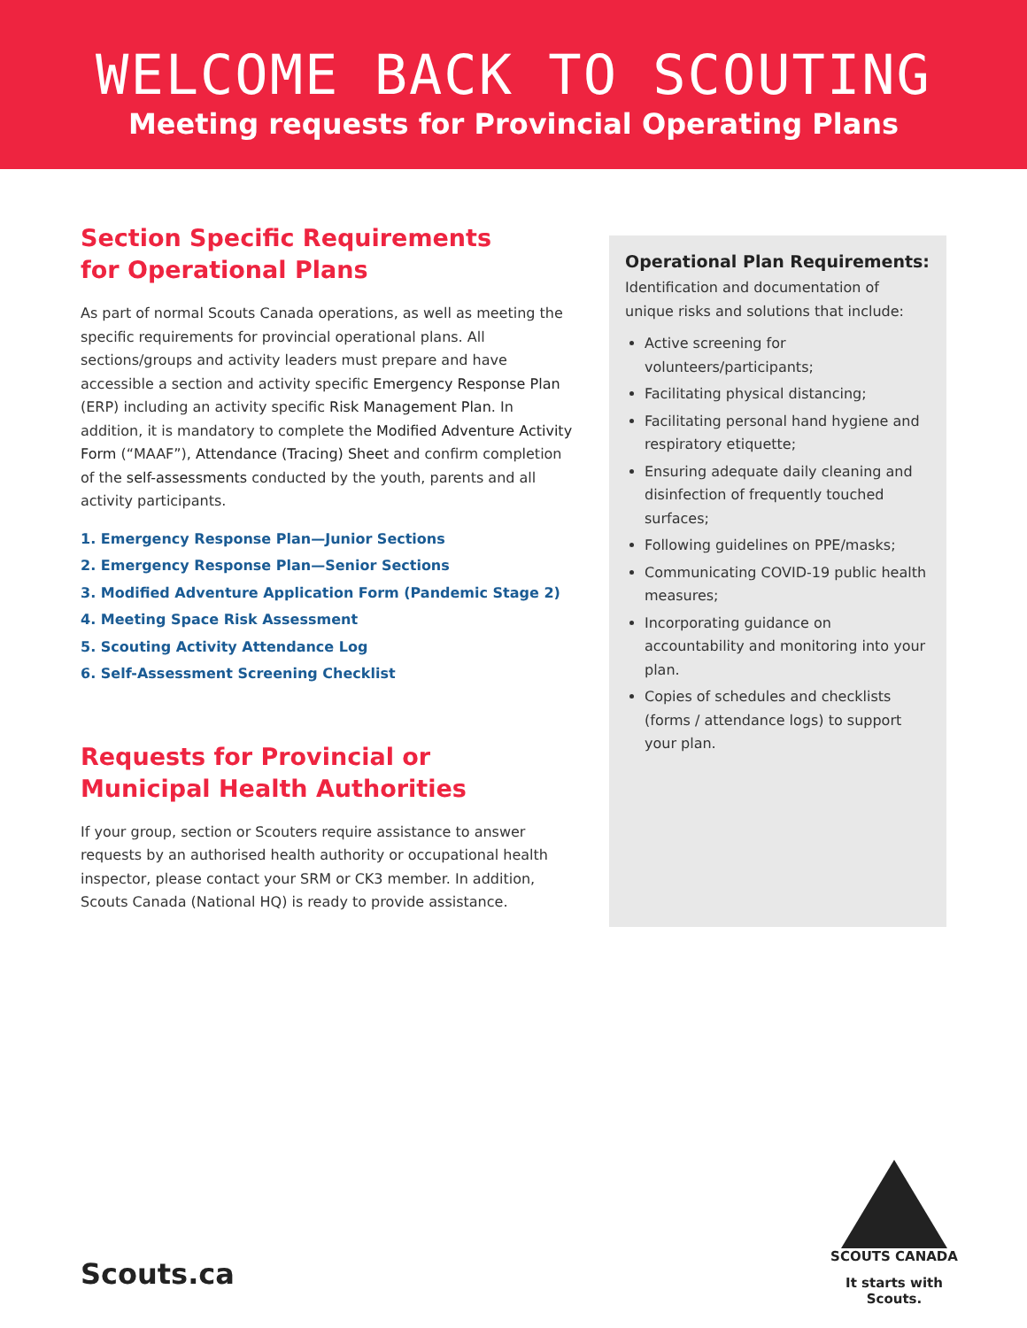WELCOME BACK TO SCOUTING
Meeting requests for Provincial Operating Plans
Section Specific Requirements
for Operational Plans
As part of normal Scouts Canada operations, as well as meeting the specific requirements for provincial operational plans. All sections/groups and activity leaders must prepare and have accessible a section and activity specific Emergency Response Plan (ERP) including an activity specific Risk Management Plan. In addition, it is mandatory to complete the Modified Adventure Activity Form (“MAAF”), Attendance (Tracing) Sheet and confirm completion of the self-assessments conducted by the youth, parents and all activity participants.
1. Emergency Response Plan—Junior Sections
2. Emergency Response Plan—Senior Sections
3. Modified Adventure Application Form (Pandemic Stage 2)
4. Meeting Space Risk Assessment
5. Scouting Activity Attendance Log
6. Self-Assessment Screening Checklist
Requests for Provincial or
Municipal Health Authorities
If your group, section or Scouters require assistance to answer requests by an authorised health authority or occupational health inspector, please contact your SRM or CK3 member. In addition, Scouts Canada (National HQ) is ready to provide assistance.
Operational Plan Requirements:
Identification and documentation of unique risks and solutions that include:
Active screening for volunteers/participants;
Facilitating physical distancing;
Facilitating personal hand hygiene and respiratory etiquette;
Ensuring adequate daily cleaning and disinfection of frequently touched surfaces;
Following guidelines on PPE/masks;
Communicating COVID-19 public health measures;
Incorporating guidance on accountability and monitoring into your plan.
Copies of schedules and checklists (forms / attendance logs) to support your plan.
Scouts.ca
SCOUTS CANADA
It starts with Scouts.